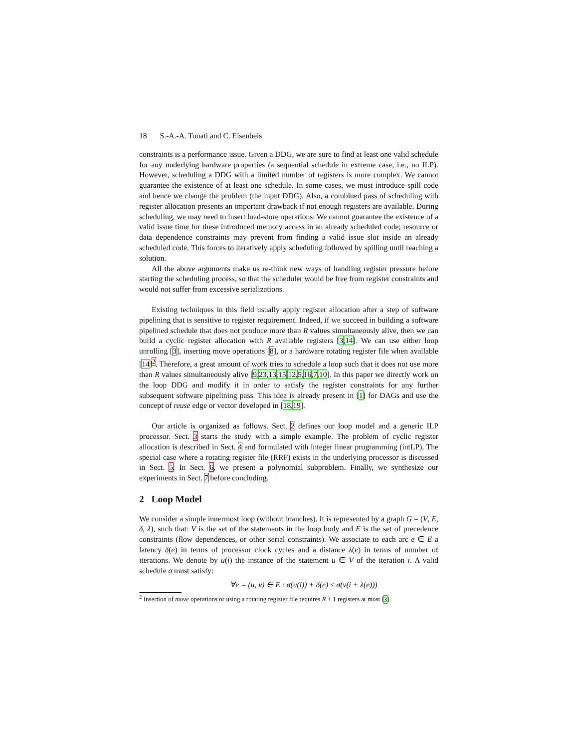18 S.-A.-A. Touati and C. Eisenbeis
constraints is a performance issue. Given a DDG, we are sure to find at least one valid schedule for any underlying hardware properties (a sequential schedule in extreme case, i.e., no ILP). However, scheduling a DDG with a limited number of registers is more complex. We cannot guarantee the existence of at least one schedule. In some cases, we must introduce spill code and hence we change the problem (the input DDG). Also, a combined pass of scheduling with register allocation presents an important drawback if not enough registers are available. During scheduling, we may need to insert load-store operations. We cannot guarantee the existence of a valid issue time for these introduced memory access in an already scheduled code; resource or data dependence constraints may prevent from finding a valid issue slot inside an already scheduled code. This forces to iteratively apply scheduling followed by spilling until reaching a solution.
All the above arguments make us re-think new ways of handling register pressure before starting the scheduling process, so that the scheduler would be free from register constraints and would not suffer from excessive serializations.
Existing techniques in this field usually apply register allocation after a step of software pipelining that is sensitive to register requirement. Indeed, if we succeed in building a software pipelined schedule that does not produce more than R values simultaneously alive, then we can build a cyclic register allocation with R available registers [3,14]. We can use either loop unrolling [3], inserting move operations [8], or a hardware rotating register file when available [14]<sup>2</sup>. Therefore, a great amount of work tries to schedule a loop such that it does not use more than R values simultaneously alive [9,23,13,15,12,5,16,7,10]. In this paper we directly work on the loop DDG and modify it in order to satisfy the register constraints for any further subsequent software pipelining pass. This idea is already present in [1] for DAGs and use the concept of reuse edge or vector developed in [18,19].
Our article is organized as follows. Sect. 2 defines our loop model and a generic ILP processor. Sect. 3 starts the study with a simple example. The problem of cyclic register allocation is described in Sect. 4 and formulated with integer linear programming (intLP). The special case where a rotating register file (RRF) exists in the underlying processor is discussed in Sect. 5. In Sect. 6, we present a polynomial subproblem. Finally, we synthesize our experiments in Sect. 7 before concluding.
2 Loop Model
We consider a simple innermost loop (without branches). It is represented by a graph G = (V, E, δ, λ), such that: V is the set of the statements in the loop body and E is the set of precedence constraints (flow dependences, or other serial constraints). We associate to each arc e ∈ E a latency δ(e) in terms of processor clock cycles and a distance λ(e) in terms of number of iterations. We denote by u(i) the instance of the statement u ∈ V of the iteration i. A valid schedule σ must satisfy:
∀e = (u, v) ∈ E : σ(u(i)) + δ(e) ≤ σ(v(i + λ(e)))
<sup>2</sup> Insertion of move operations or using a rotating register file requires R + 1 registers at most [3].